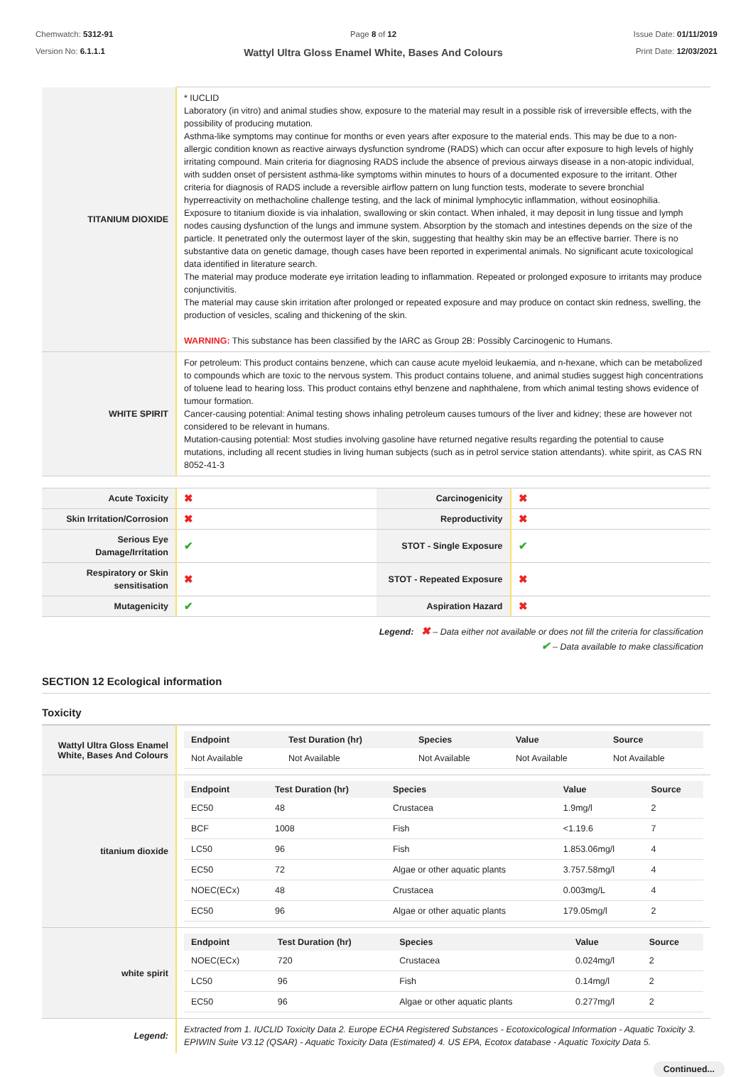Chemwatch: 5312-91
Version No: 6.1.1.1
Page 8 of 12
Wattyl Ultra Gloss Enamel White, Bases And Colours
Issue Date: 01/11/2019
Print Date: 12/03/2021
| TITANIUM DIOXIDE | * IUCLID Laboratory (in vitro) and animal studies show, exposure to the material may result in a possible risk of irreversible effects, with the possibility of producing mutation. Asthma-like symptoms may continue for months or even years after exposure to the material ends. This may be due to a non-allergic condition known as reactive airways dysfunction syndrome (RADS) which can occur after exposure to high levels of highly irritating compound. Main criteria for diagnosing RADS include the absence of previous airways disease in a non-atopic individual, with sudden onset of persistent asthma-like symptoms within minutes to hours of a documented exposure to the irritant. Other criteria for diagnosis of RADS include a reversible airflow pattern on lung function tests, moderate to severe bronchial hyperreactivity on methacholine challenge testing, and the lack of minimal lymphocytic inflammation, without eosinophilia. Exposure to titanium dioxide is via inhalation, swallowing or skin contact. When inhaled, it may deposit in lung tissue and lymph nodes causing dysfunction of the lungs and immune system. Absorption by the stomach and intestines depends on the size of the particle. It penetrated only the outermost layer of the skin, suggesting that healthy skin may be an effective barrier. There is no substantive data on genetic damage, though cases have been reported in experimental animals. No significant acute toxicological data identified in literature search. The material may produce moderate eye irritation leading to inflammation. Repeated or prolonged exposure to irritants may produce conjunctivitis. The material may cause skin irritation after prolonged or repeated exposure and may produce on contact skin redness, swelling, the production of vesicles, scaling and thickening of the skin. WARNING: This substance has been classified by the IARC as Group 2B: Possibly Carcinogenic to Humans. |
| WHITE SPIRIT | For petroleum: This product contains benzene, which can cause acute myeloid leukaemia, and n-hexane, which can be metabolized to compounds which are toxic to the nervous system. This product contains toluene, and animal studies suggest high concentrations of toluene lead to hearing loss. This product contains ethyl benzene and naphthalene, from which animal testing shows evidence of tumour formation. Cancer-causing potential: Animal testing shows inhaling petroleum causes tumours of the liver and kidney; these are however not considered to be relevant in humans. Mutation-causing potential: Most studies involving gasoline have returned negative results regarding the potential to cause mutations, including all recent studies in living human subjects (such as in petrol service station attendants). white spirit, as CAS RN 8052-41-3 |
| Acute Toxicity | ✖ | Carcinogenicity | ✖ |
| Skin Irritation/Corrosion | ✖ | Reproductivity | ✖ |
| Serious Eye Damage/Irritation | ✔ | STOT - Single Exposure | ✔ |
| Respiratory or Skin sensitisation | ✖ | STOT - Repeated Exposure | ✖ |
| Mutagenicity | ✔ | Aspiration Hazard | ✖ |
Legend: ✖ – Data either not available or does not fill the criteria for classification
✔ – Data available to make classification
SECTION 12 Ecological information
Toxicity
| Wattyl Ultra Gloss Enamel White, Bases And Colours | / Endpoint / Test Duration (hr) / Species / Value / Source / / --- / --- / --- / --- / --- / / Not Available / Not Available / Not Available / Not Available / Not Available / |
| titanium dioxide | / Endpoint / Test Duration (hr) / Species / Value / Source / / --- / --- / --- / --- / --- / / EC50 / 48 / Crustacea / 1.9mg/l / 2 / / BCF / 1008 / Fish / <1.19.6 / 7 / / LC50 / 96 / Fish / 1.853.06mg/l / 4 / / EC50 / 72 / Algae or other aquatic plants / 3.757.58mg/l / 4 / / NOEC(ECx) / 48 / Crustacea / 0.003mg/L / 4 / / EC50 / 96 / Algae or other aquatic plants / 179.05mg/l / 2 / |
| white spirit | / Endpoint / Test Duration (hr) / Species / Value / Source / / --- / --- / --- / --- / --- / / NOEC(ECx) / 720 / Crustacea / 0.024mg/l / 2 / / LC50 / 96 / Fish / 0.14mg/l / 2 / / EC50 / 96 / Algae or other aquatic plants / 0.277mg/l / 2 / |
| Legend: | Extracted from 1. IUCLID Toxicity Data 2. Europe ECHA Registered Substances - Ecotoxicological Information - Aquatic Toxicity 3. EPIWIN Suite V3.12 (QSAR) - Aquatic Toxicity Data (Estimated) 4. US EPA, Ecotox database - Aquatic Toxicity Data 5. |
Continued...